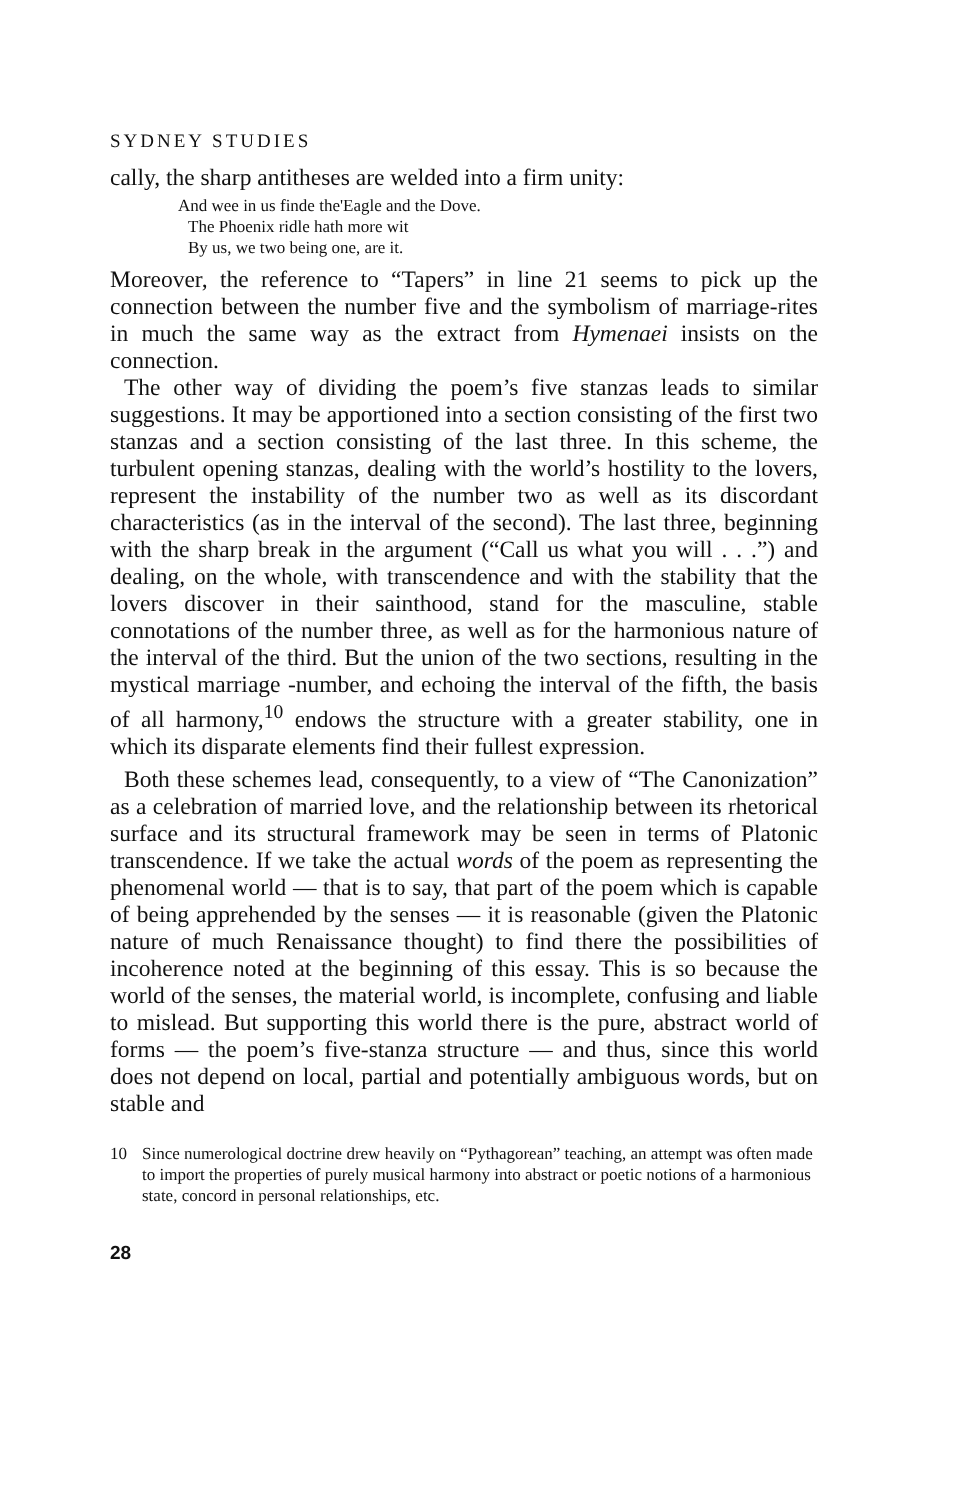SYDNEY STUDIES
cally, the sharp antitheses are welded into a firm unity:
And wee in us finde the'Eagle and the Dove.
The Phoenix ridle hath more wit
By us, we two being one, are it.
Moreover, the reference to “Tapers” in line 21 seems to pick up the connection between the number five and the symbolism of marriage-rites in much the same way as the extract from Hymenaei insists on the connection.
The other way of dividing the poem’s five stanzas leads to similar suggestions. It may be apportioned into a section consisting of the first two stanzas and a section consisting of the last three. In this scheme, the turbulent opening stanzas, dealing with the world’s hostility to the lovers, represent the instability of the number two as well as its discordant characteristics (as in the interval of the second). The last three, beginning with the sharp break in the argument (“Call us what you will . . .”) and dealing, on the whole, with transcendence and with the stability that the lovers discover in their sainthood, stand for the masculine, stable connotations of the number three, as well as for the harmonious nature of the interval of the third. But the union of the two sections, resulting in the mystical marriage -number, and echoing the interval of the fifth, the basis of all harmony,<sup>10</sup> endows the structure with a greater stability, one in which its disparate elements find their fullest expression.
Both these schemes lead, consequently, to a view of “The Canonization” as a celebration of married love, and the relationship between its rhetorical surface and its structural framework may be seen in terms of Platonic transcendence. If we take the actual words of the poem as representing the phenomenal world — that is to say, that part of the poem which is capable of being apprehended by the senses — it is reasonable (given the Platonic nature of much Renaissance thought) to find there the possibilities of incoherence noted at the beginning of this essay. This is so because the world of the senses, the material world, is incomplete, confusing and liable to mislead. But supporting this world there is the pure, abstract world of forms — the poem’s five-stanza structure — and thus, since this world does not depend on local, partial and potentially ambiguous words, but on stable and
10 Since numerological doctrine drew heavily on “Pythagorean” teaching, an attempt was often made to import the properties of purely musical harmony into abstract or poetic notions of a harmonious state, concord in personal relationships, etc.
28